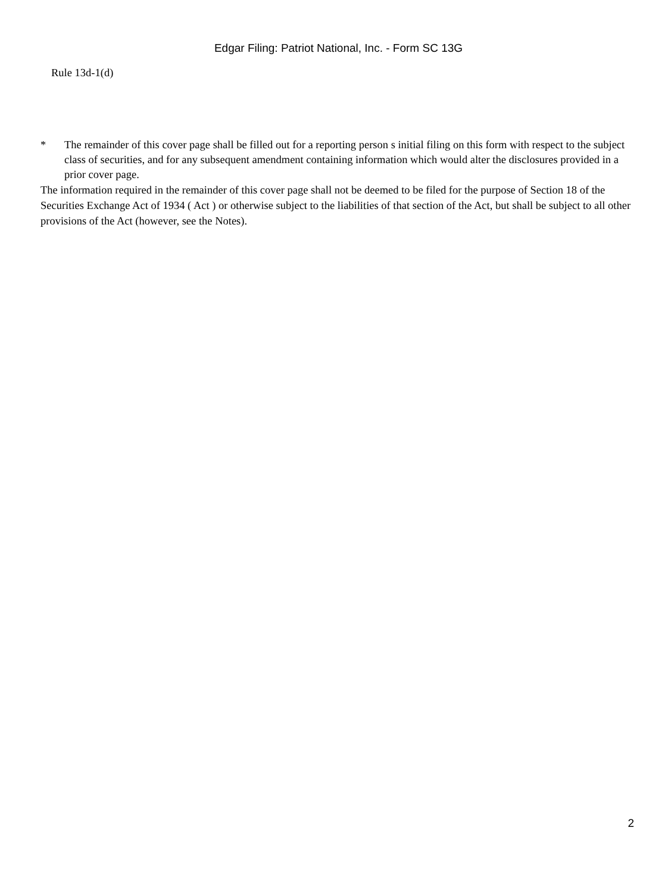Edgar Filing: Patriot National, Inc. - Form SC 13G
Rule 13d-1(d)
* The remainder of this cover page shall be filled out for a reporting person s initial filing on this form with respect to the subject class of securities, and for any subsequent amendment containing information which would alter the disclosures provided in a prior cover page.
The information required in the remainder of this cover page shall not be deemed to be filed for the purpose of Section 18 of the Securities Exchange Act of 1934 ( Act ) or otherwise subject to the liabilities of that section of the Act, but shall be subject to all other provisions of the Act (however, see the Notes).
2